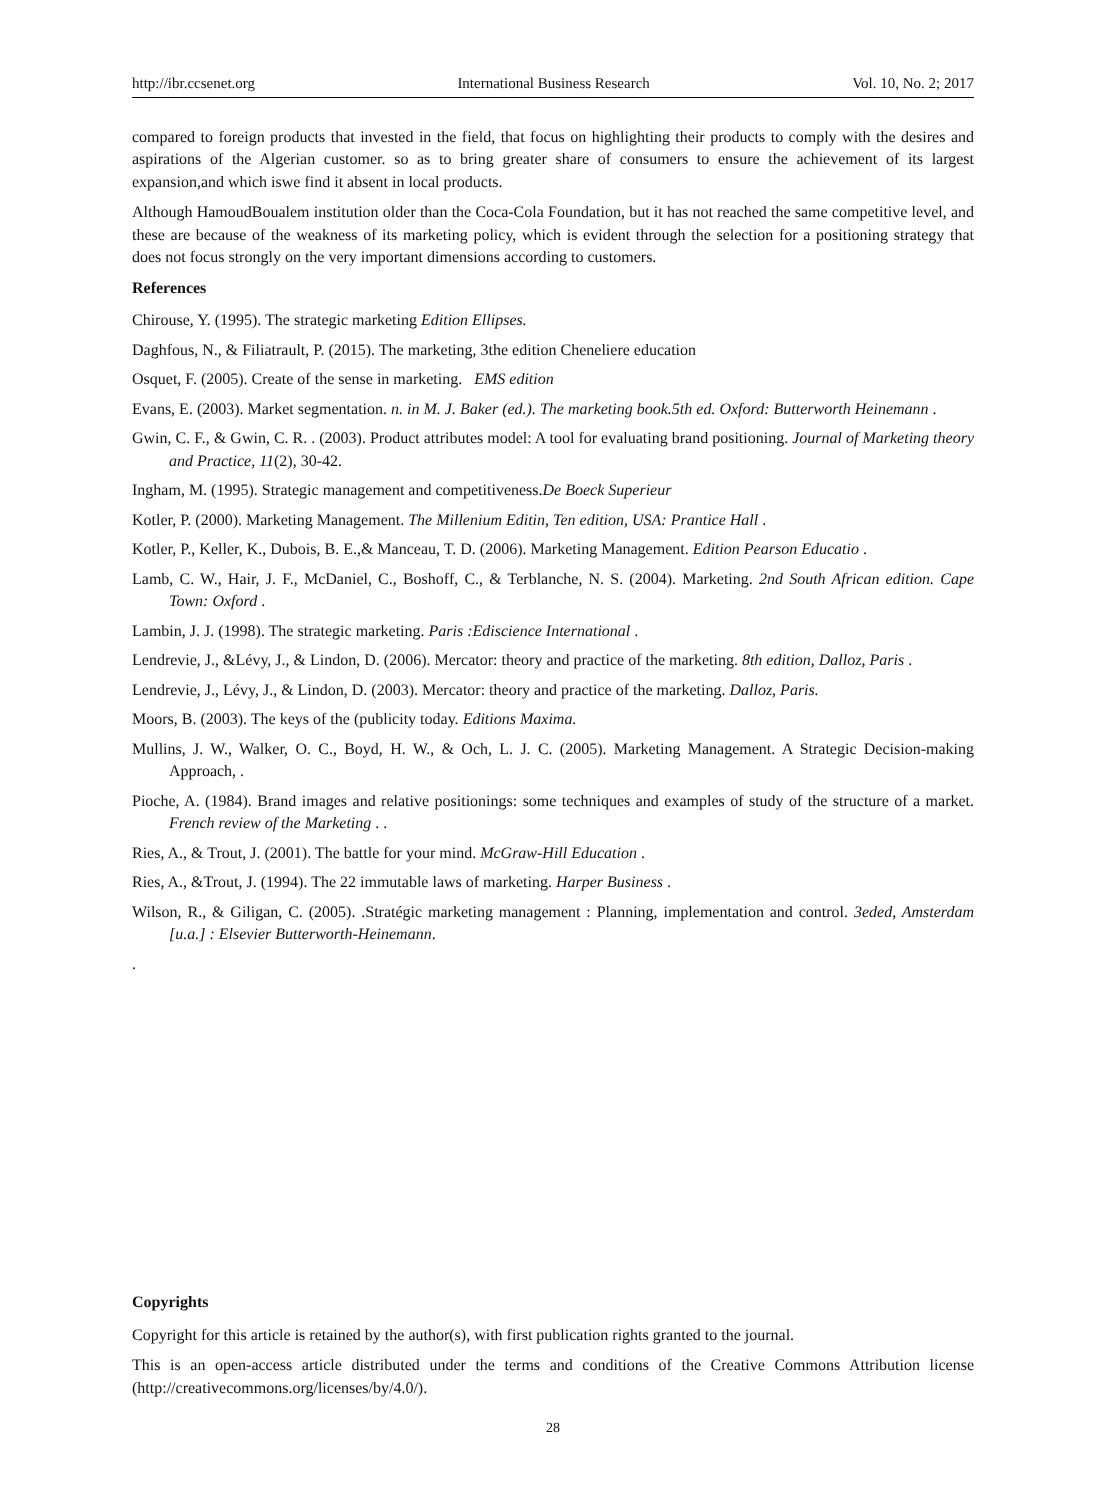http://ibr.ccsenet.org International Business Research Vol. 10, No. 2; 2017
compared to foreign products that invested in the field, that focus on highlighting their products to comply with the desires and aspirations of the Algerian customer. so as to bring greater share of consumers to ensure the achievement of its largest expansion,and which iswe find it absent in local products.
Although HamoudBoualem institution older than the Coca-Cola Foundation, but it has not reached the same competitive level, and these are because of the weakness of its marketing policy, which is evident through the selection for a positioning strategy that does not focus strongly on the very important dimensions according to customers.
References
Chirouse, Y. (1995). The strategic marketing Edition Ellipses.
Daghfous, N., & Filiatrault, P. (2015). The marketing, 3the edition Cheneliere education
Osquet, F. (2005). Create of the sense in marketing. EMS edition
Evans, E. (2003). Market segmentation. n. in M. J. Baker (ed.). The marketing book.5th ed. Oxford: Butterworth Heinemann .
Gwin, C. F., & Gwin, C. R. . (2003). Product attributes model: A tool for evaluating brand positioning. Journal of Marketing theory and Practice, 11(2), 30-42.
Ingham, M. (1995). Strategic management and competitiveness.De Boeck Superieur
Kotler, P. (2000). Marketing Management. The Millenium Editin, Ten edition, USA: Prantice Hall .
Kotler, P., Keller, K., Dubois, B. E.,& Manceau, T. D. (2006). Marketing Management. Edition Pearson Educatio .
Lamb, C. W., Hair, J. F., McDaniel, C., Boshoff, C., & Terblanche, N. S. (2004). Marketing. 2nd South African edition. Cape Town: Oxford .
Lambin, J. J. (1998). The strategic marketing. Paris :Ediscience International .
Lendrevie, J., &Lévy, J., & Lindon, D. (2006). Mercator: theory and practice of the marketing. 8th edition, Dalloz, Paris .
Lendrevie, J., Lévy, J., & Lindon, D. (2003). Mercator: theory and practice of the marketing. Dalloz, Paris.
Moors, B. (2003). The keys of the (publicity today. Editions Maxima.
Mullins, J. W., Walker, O. C., Boyd, H. W., & Och, L. J. C. (2005). Marketing Management. A Strategic Decision-making Approach, .
Pioche, A. (1984). Brand images and relative positionings: some techniques and examples of study of the structure of a market. French review of the Marketing . .
Ries, A., & Trout, J. (2001). The battle for your mind. McGraw-Hill Education .
Ries, A., &Trout, J. (1994). The 22 immutable laws of marketing. Harper Business .
Wilson, R., & Giligan, C. (2005). .Stratégic marketing management : Planning, implementation and control. 3eded, Amsterdam [u.a.] : Elsevier Butterworth-Heinemann.
.
Copyrights
Copyright for this article is retained by the author(s), with first publication rights granted to the journal.
This is an open-access article distributed under the terms and conditions of the Creative Commons Attribution license (http://creativecommons.org/licenses/by/4.0/).
28